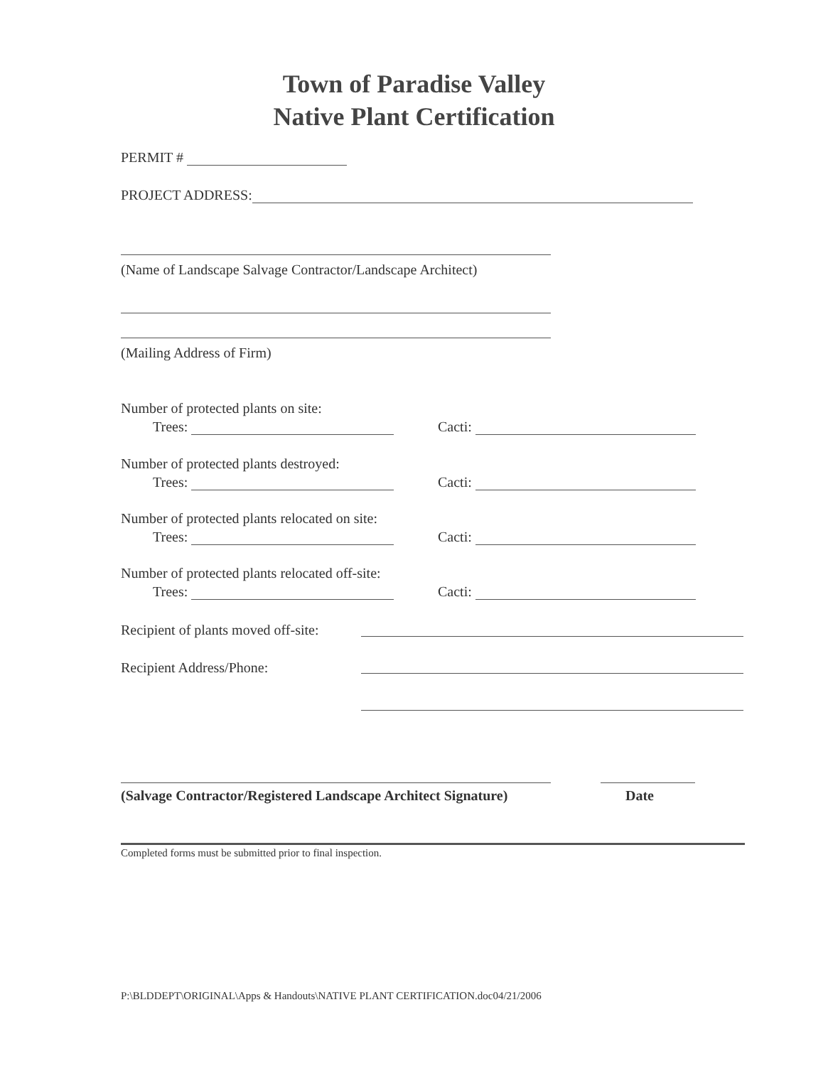Town of Paradise Valley
Native Plant Certification
PERMIT #
PROJECT ADDRESS:
(Name of Landscape Salvage Contractor/Landscape Architect)
(Mailing Address of Firm)
Number of protected plants on site:
Trees: Cacti:
Number of protected plants destroyed:
Trees: Cacti:
Number of protected plants relocated on site:
Trees: Cacti:
Number of protected plants relocated off-site:
Trees: Cacti:
Recipient of plants moved off-site:
Recipient Address/Phone:
(Salvage Contractor/Registered Landscape Architect Signature) Date
Completed forms must be submitted prior to final inspection.
P:\BLDDEPT\ORIGINAL\Apps & Handouts\NATIVE PLANT CERTIFICATION.doc04/21/2006